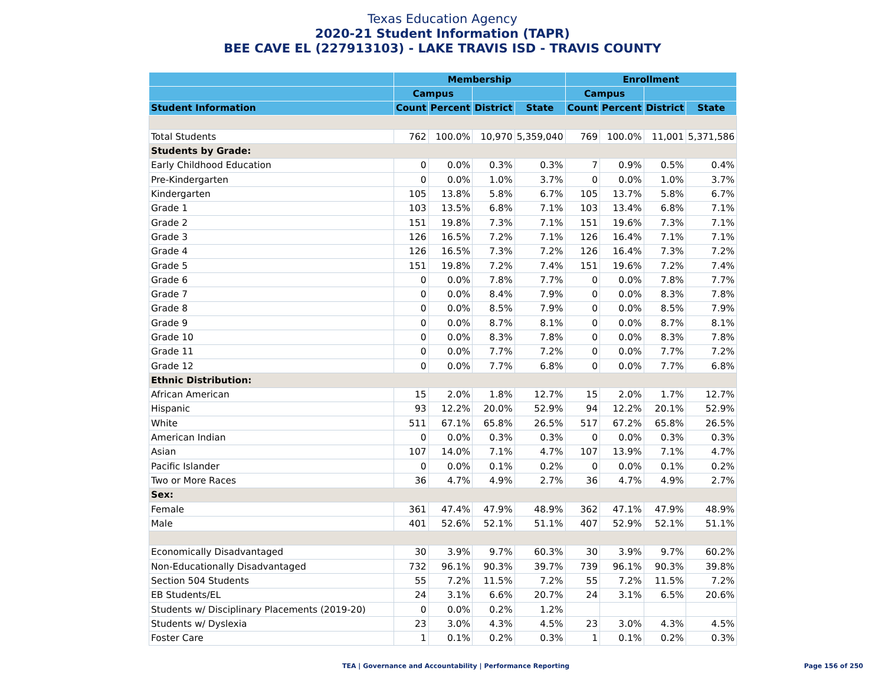Texas Education Agency
2020-21 Student Information (TAPR)
BEE CAVE EL (227913103) - LAKE TRAVIS ISD - TRAVIS COUNTY
| | Membership | | | | Enrollment | | | |
| --- | --- | --- | --- | --- | --- | --- | --- | --- |
| | Campus | | | | Campus | | | |
| Student Information | Count | Percent | District | State | Count | Percent | District | State |
| Total Students | 762 | 100.0% | 10,970 | 5,359,040 | 769 | 100.0% | 11,001 | 5,371,586 |
| Students by Grade: | | | | | | | | |
| Early Childhood Education | 0 | 0.0% | 0.3% | 0.3% | 7 | 0.9% | 0.5% | 0.4% |
| Pre-Kindergarten | 0 | 0.0% | 1.0% | 3.7% | 0 | 0.0% | 1.0% | 3.7% |
| Kindergarten | 105 | 13.8% | 5.8% | 6.7% | 105 | 13.7% | 5.8% | 6.7% |
| Grade 1 | 103 | 13.5% | 6.8% | 7.1% | 103 | 13.4% | 6.8% | 7.1% |
| Grade 2 | 151 | 19.8% | 7.3% | 7.1% | 151 | 19.6% | 7.3% | 7.1% |
| Grade 3 | 126 | 16.5% | 7.2% | 7.1% | 126 | 16.4% | 7.1% | 7.1% |
| Grade 4 | 126 | 16.5% | 7.3% | 7.2% | 126 | 16.4% | 7.3% | 7.2% |
| Grade 5 | 151 | 19.8% | 7.2% | 7.4% | 151 | 19.6% | 7.2% | 7.4% |
| Grade 6 | 0 | 0.0% | 7.8% | 7.7% | 0 | 0.0% | 7.8% | 7.7% |
| Grade 7 | 0 | 0.0% | 8.4% | 7.9% | 0 | 0.0% | 8.3% | 7.8% |
| Grade 8 | 0 | 0.0% | 8.5% | 7.9% | 0 | 0.0% | 8.5% | 7.9% |
| Grade 9 | 0 | 0.0% | 8.7% | 8.1% | 0 | 0.0% | 8.7% | 8.1% |
| Grade 10 | 0 | 0.0% | 8.3% | 7.8% | 0 | 0.0% | 8.3% | 7.8% |
| Grade 11 | 0 | 0.0% | 7.7% | 7.2% | 0 | 0.0% | 7.7% | 7.2% |
| Grade 12 | 0 | 0.0% | 7.7% | 6.8% | 0 | 0.0% | 7.7% | 6.8% |
| Ethnic Distribution: | | | | | | | | |
| African American | 15 | 2.0% | 1.8% | 12.7% | 15 | 2.0% | 1.7% | 12.7% |
| Hispanic | 93 | 12.2% | 20.0% | 52.9% | 94 | 12.2% | 20.1% | 52.9% |
| White | 511 | 67.1% | 65.8% | 26.5% | 517 | 67.2% | 65.8% | 26.5% |
| American Indian | 0 | 0.0% | 0.3% | 0.3% | 0 | 0.0% | 0.3% | 0.3% |
| Asian | 107 | 14.0% | 7.1% | 4.7% | 107 | 13.9% | 7.1% | 4.7% |
| Pacific Islander | 0 | 0.0% | 0.1% | 0.2% | 0 | 0.0% | 0.1% | 0.2% |
| Two or More Races | 36 | 4.7% | 4.9% | 2.7% | 36 | 4.7% | 4.9% | 2.7% |
| Sex: | | | | | | | | |
| Female | 361 | 47.4% | 47.9% | 48.9% | 362 | 47.1% | 47.9% | 48.9% |
| Male | 401 | 52.6% | 52.1% | 51.1% | 407 | 52.9% | 52.1% | 51.1% |
| Economically Disadvantaged | 30 | 3.9% | 9.7% | 60.3% | 30 | 3.9% | 9.7% | 60.2% |
| Non-Educationally Disadvantaged | 732 | 96.1% | 90.3% | 39.7% | 739 | 96.1% | 90.3% | 39.8% |
| Section 504 Students | 55 | 7.2% | 11.5% | 7.2% | 55 | 7.2% | 11.5% | 7.2% |
| EB Students/EL | 24 | 3.1% | 6.6% | 20.7% | 24 | 3.1% | 6.5% | 20.6% |
| Students w/ Disciplinary Placements (2019-20) | 0 | 0.0% | 0.2% | 1.2% | | | | |
| Students w/ Dyslexia | 23 | 3.0% | 4.3% | 4.5% | 23 | 3.0% | 4.3% | 4.5% |
| Foster Care | 1 | 0.1% | 0.2% | 0.3% | 1 | 0.1% | 0.2% | 0.3% |
TEA | Governance and Accountability | Performance Reporting Page 156 of 250